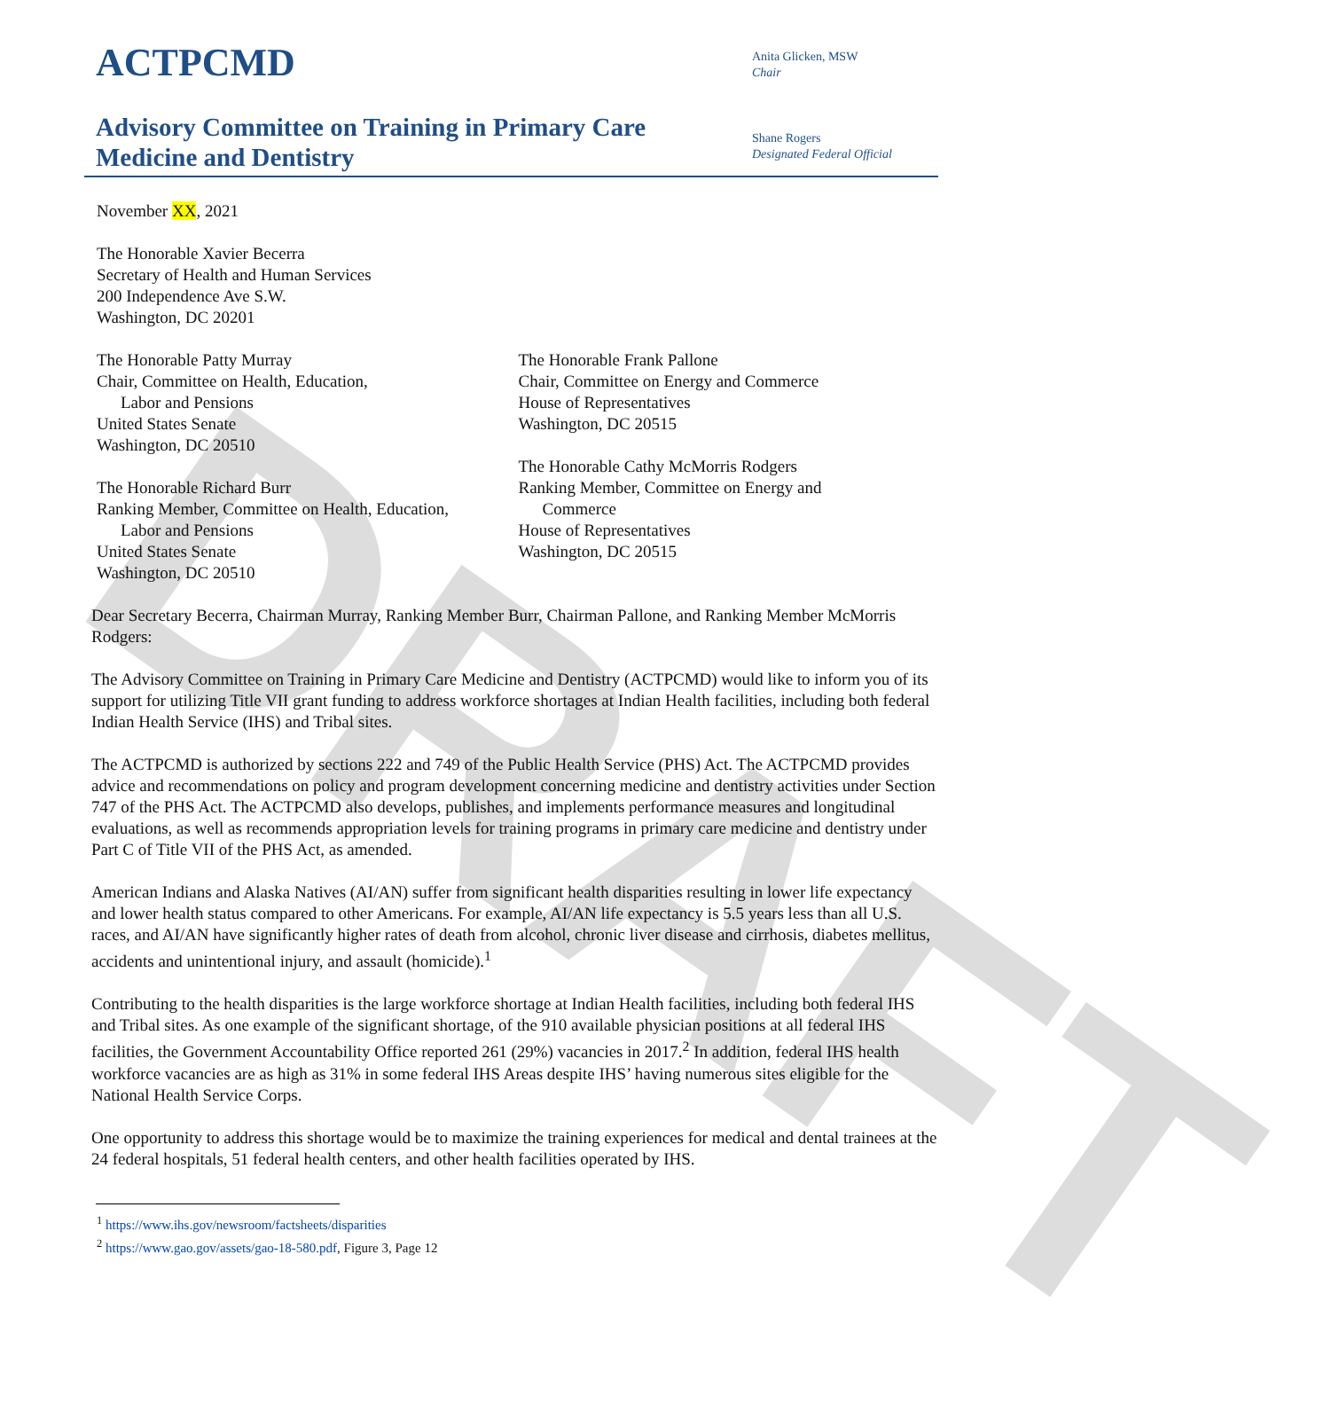DRAFT
ACTPCMD
Advisory Committee on Training in Primary Care
Medicine and Dentistry
Anita Glicken, MSW
Chair
Shane Rogers
Designated Federal Official
November XX, 2021
The Honorable Xavier Becerra
Secretary of Health and Human Services
200 Independence Ave S.W.
Washington, DC 20201
The Honorable Patty Murray
Chair, Committee on Health, Education,
Labor and Pensions
United States Senate
Washington, DC 20510
The Honorable Richard Burr
Ranking Member, Committee on Health, Education,
Labor and Pensions
United States Senate
Washington, DC 20510
The Honorable Frank Pallone
Chair, Committee on Energy and Commerce
House of Representatives
Washington, DC 20515
The Honorable Cathy McMorris Rodgers
Ranking Member, Committee on Energy and
Commerce
House of Representatives
Washington, DC 20515
Dear Secretary Becerra, Chairman Murray, Ranking Member Burr, Chairman Pallone, and Ranking Member McMorris Rodgers:
The Advisory Committee on Training in Primary Care Medicine and Dentistry (ACTPCMD) would like to inform you of its support for utilizing Title VII grant funding to address workforce shortages at Indian Health facilities, including both federal Indian Health Service (IHS) and Tribal sites.
The ACTPCMD is authorized by sections 222 and 749 of the Public Health Service (PHS) Act. The ACTPCMD provides advice and recommendations on policy and program development concerning medicine and dentistry activities under Section 747 of the PHS Act. The ACTPCMD also develops, publishes, and implements performance measures and longitudinal evaluations, as well as recommends appropriation levels for training programs in primary care medicine and dentistry under Part C of Title VII of the PHS Act, as amended.
American Indians and Alaska Natives (AI/AN) suffer from significant health disparities resulting in lower life expectancy and lower health status compared to other Americans. For example, AI/AN life expectancy is 5.5 years less than all U.S. races, and AI/AN have significantly higher rates of death from alcohol, chronic liver disease and cirrhosis, diabetes mellitus, accidents and unintentional injury, and assault (homicide).<sup>1</sup>
Contributing to the health disparities is the large workforce shortage at Indian Health facilities, including both federal IHS and Tribal sites. As one example of the significant shortage, of the 910 available physician positions at all federal IHS facilities, the Government Accountability Office reported 261 (29%) vacancies in 2017.<sup>2</sup> In addition, federal IHS health workforce vacancies are as high as 31% in some federal IHS Areas despite IHS’ having numerous sites eligible for the National Health Service Corps.
One opportunity to address this shortage would be to maximize the training experiences for medical and dental trainees at the 24 federal hospitals, 51 federal health centers, and other health facilities operated by IHS.
<sup>1</sup> https://www.ihs.gov/newsroom/factsheets/disparities
<sup>2</sup> https://www.gao.gov/assets/gao-18-580.pdf, Figure 3, Page 12